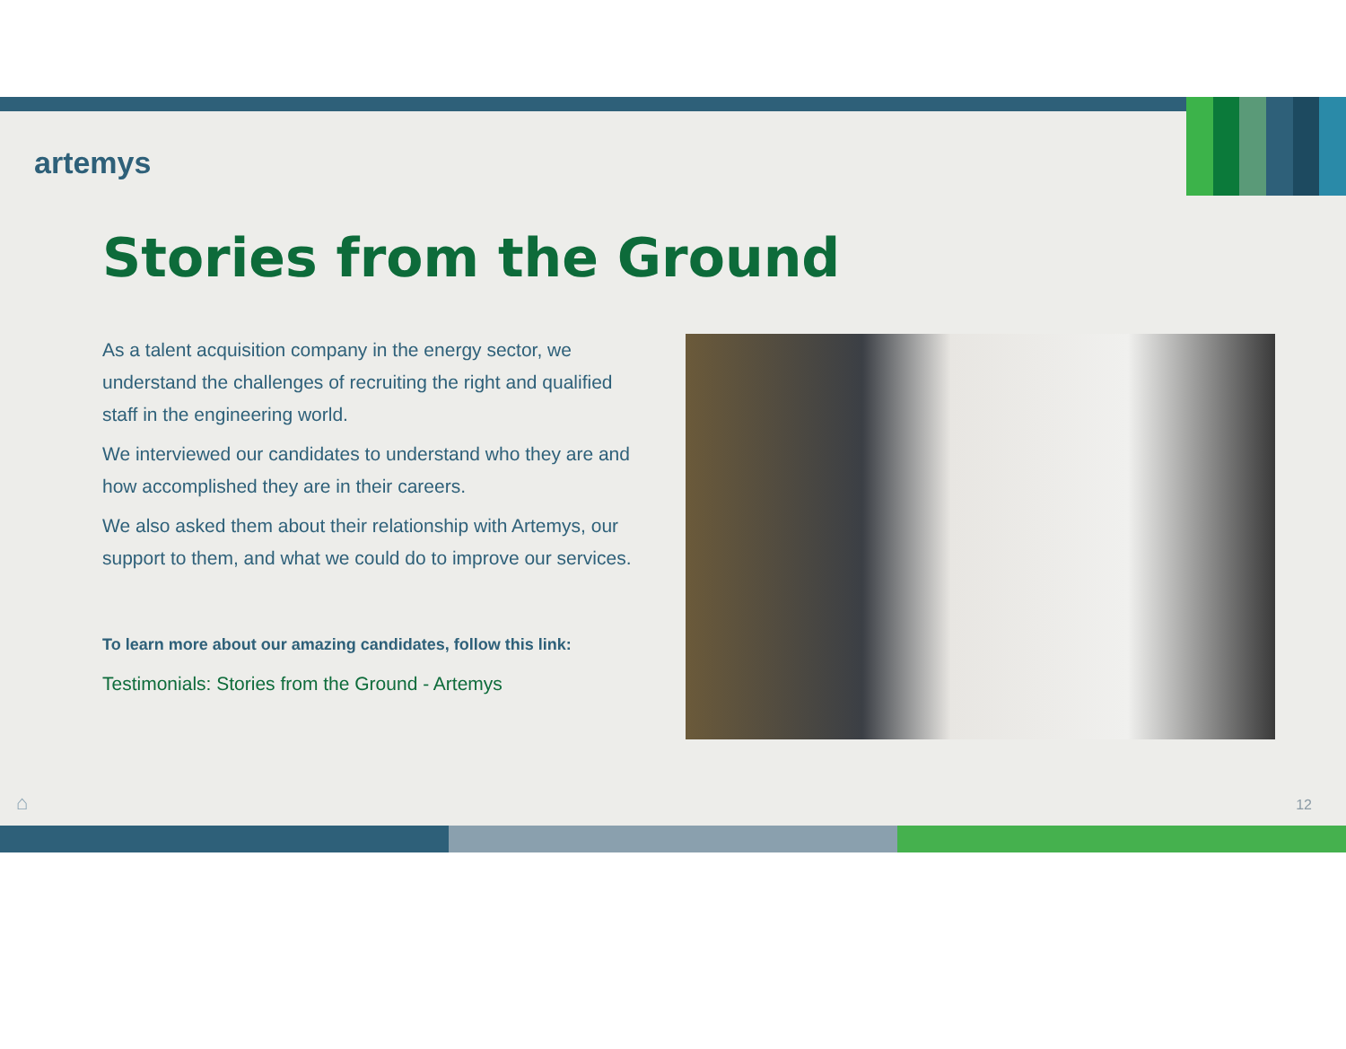artemys
Stories from the Ground
As a talent acquisition company in the energy sector, we understand the challenges of recruiting the right and qualified staff in the engineering world.
We interviewed our candidates to understand who they are and how accomplished they are in their careers.
We also asked them about their relationship with Artemys, our support to them, and what we could do to improve our services.
To learn more about our amazing candidates, follow this link:
Testimonials: Stories from the Ground - Artemys
⌂ 12